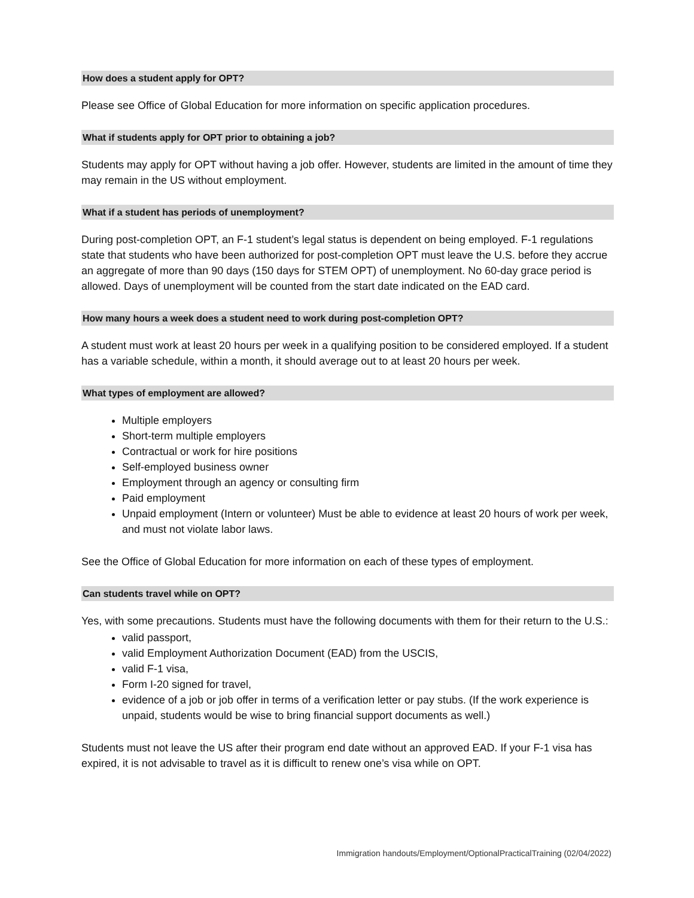How does a student apply for OPT?
Please see Office of Global Education for more information on specific application procedures.
What if students apply for OPT prior to obtaining a job?
Students may apply for OPT without having a job offer. However, students are limited in the amount of time they may remain in the US without employment.
What if a student has periods of unemployment?
During post-completion OPT, an F-1 student’s legal status is dependent on being employed. F-1 regulations state that students who have been authorized for post-completion OPT must leave the U.S. before they accrue an aggregate of more than 90 days (150 days for STEM OPT) of unemployment. No 60-day grace period is allowed. Days of unemployment will be counted from the start date indicated on the EAD card.
How many hours a week does a student need to work during post-completion OPT?
A student must work at least 20 hours per week in a qualifying position to be considered employed. If a student has a variable schedule, within a month, it should average out to at least 20 hours per week.
What types of employment are allowed?
Multiple employers
Short-term multiple employers
Contractual or work for hire positions
Self-employed business owner
Employment through an agency or consulting firm
Paid employment
Unpaid employment (Intern or volunteer) Must be able to evidence at least 20 hours of work per week, and must not violate labor laws.
See the Office of Global Education for more information on each of these types of employment.
Can students travel while on OPT?
Yes, with some precautions. Students must have the following documents with them for their return to the U.S.:
valid passport,
valid Employment Authorization Document (EAD) from the USCIS,
valid F-1 visa,
Form I-20 signed for travel,
evidence of a job or job offer in terms of a verification letter or pay stubs. (If the work experience is unpaid, students would be wise to bring financial support documents as well.)
Students must not leave the US after their program end date without an approved EAD. If your F-1 visa has expired, it is not advisable to travel as it is difficult to renew one’s visa while on OPT.
Immigration handouts/Employment/OptionalPracticalTraining (02/04/2022)